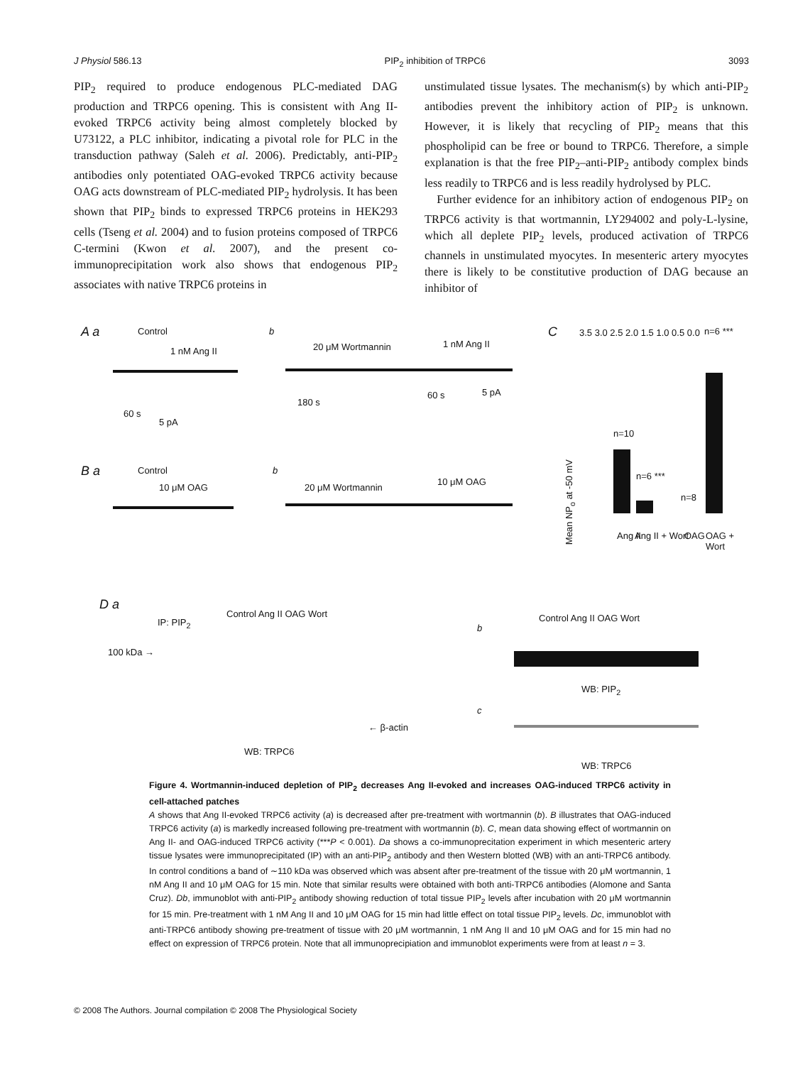J Physiol 586.13 PIP<sub>2</sub> inhibition of TRPC6 3093
PIP<sub>2</sub> required to produce endogenous PLC-mediated DAG production and TRPC6 opening. This is consistent with Ang II-evoked TRPC6 activity being almost completely blocked by U73122, a PLC inhibitor, indicating a pivotal role for PLC in the transduction pathway (Saleh et al. 2006). Predictably, anti-PIP<sub>2</sub> antibodies only potentiated OAG-evoked TRPC6 activity because OAG acts downstream of PLC-mediated PIP<sub>2</sub> hydrolysis. It has been shown that PIP<sub>2</sub> binds to expressed TRPC6 proteins in HEK293 cells (Tseng et al. 2004) and to fusion proteins composed of TRPC6 C-termini (Kwon et al. 2007), and the present co-immunoprecipitation work also shows that endogenous PIP<sub>2</sub> associates with native TRPC6 proteins in
unstimulated tissue lysates. The mechanism(s) by which anti-PIP<sub>2</sub> antibodies prevent the inhibitory action of PIP<sub>2</sub> is unknown. However, it is likely that recycling of PIP<sub>2</sub> means that this phospholipid can be free or bound to TRPC6. Therefore, a simple explanation is that the free PIP<sub>2</sub>–anti-PIP<sub>2</sub> antibody complex binds less readily to TRPC6 and is less readily hydrolysed by PLC.
Further evidence for an inhibitory action of endogenous PIP<sub>2</sub> on TRPC6 activity is that wortmannin, LY294002 and poly-L-lysine, which all deplete PIP<sub>2</sub> levels, produced activation of TRPC6 channels in unstimulated myocytes. In mesenteric artery myocytes there is likely to be constitutive production of DAG because an inhibitor of
A a Control
1 nM Ang II
b
20 μM Wortmannin 1 nM Ang II
60 s
5 pA
180 s
60 s 5 pA
B a Control
10 μM OAG
b
20 μM Wortmannin
10 μM OAG
C
Mean NP<sub>o</sub> at -50 mV
3.5 3.0 2.5 2.0 1.5 1.0 0.5 0.0 n=6 ***
n=10
n=6 ***
n=8
Ang II Ang II + Wort OAG OAG + Wort
D a
IP: PIP<sub>2</sub>
Control Ang II OAG Wort
100 kDa →
← β-actin
WB: TRPC6
b
Control Ang II OAG Wort
WB: PIP<sub>2</sub>
c
WB: TRPC6
Figure 4. Wortmannin-induced depletion of PIP<sub>2</sub> decreases Ang II-evoked and increases OAG-induced TRPC6 activity in cell-attached patches
A shows that Ang II-evoked TRPC6 activity (a) is decreased after pre-treatment with wortmannin (b). B illustrates that OAG-induced TRPC6 activity (a) is markedly increased following pre-treatment with wortmannin (b). C, mean data showing effect of wortmannin on Ang II- and OAG-induced TRPC6 activity (***P < 0.001). Da shows a co-immunoprecitation experiment in which mesenteric artery tissue lysates were immunoprecipitated (IP) with an anti-PIP<sub>2</sub> antibody and then Western blotted (WB) with an anti-TRPC6 antibody. In control conditions a band of ∼110 kDa was observed which was absent after pre-treatment of the tissue with 20 μM wortmannin, 1 nM Ang II and 10 μM OAG for 15 min. Note that similar results were obtained with both anti-TRPC6 antibodies (Alomone and Santa Cruz). Db, immunoblot with anti-PIP<sub>2</sub> antibody showing reduction of total tissue PIP<sub>2</sub> levels after incubation with 20 μM wortmannin for 15 min. Pre-treatment with 1 nM Ang II and 10 μM OAG for 15 min had little effect on total tissue PIP<sub>2</sub> levels. Dc, immunoblot with anti-TRPC6 antibody showing pre-treatment of tissue with 20 μM wortmannin, 1 nM Ang II and 10 μM OAG and for 15 min had no effect on expression of TRPC6 protein. Note that all immunoprecipiation and immunoblot experiments were from at least n = 3.
© 2008 The Authors. Journal compilation © 2008 The Physiological Society